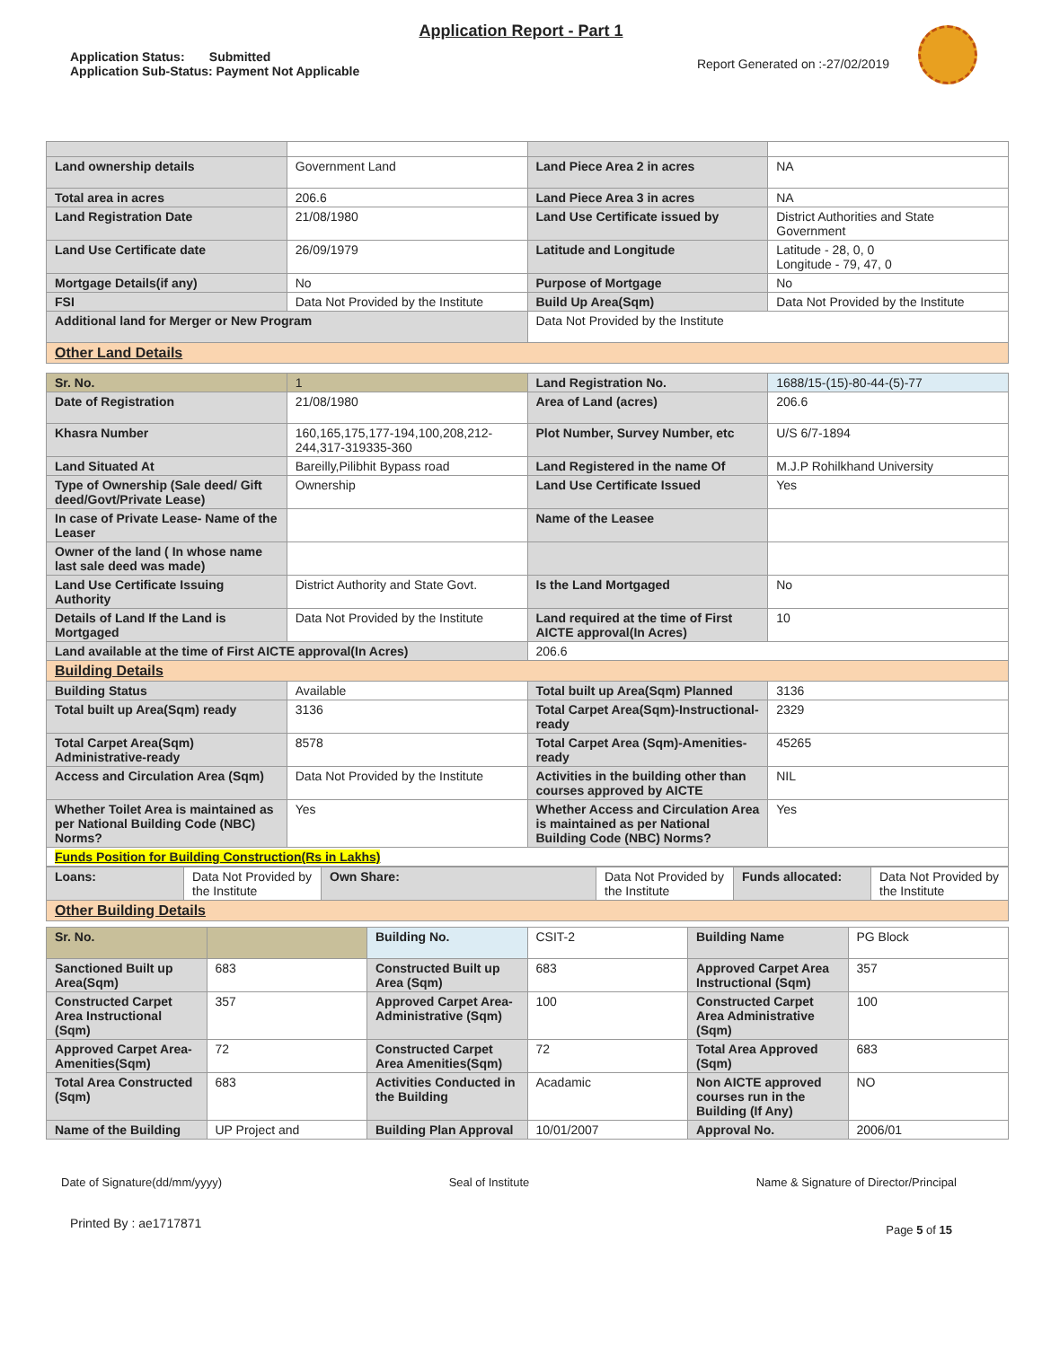Application Report - Part 1
Application Status: Submitted
Application Sub-Status: Payment Not Applicable
Report Generated on :-27/02/2019
| Land ownership details | Government Land | Land Piece Area 2 in acres | NA |
| Total area in acres | 206.6 | Land Piece Area 3 in acres | NA |
| Land Registration Date | 21/08/1980 | Land Use Certificate issued by | District Authorities and State Government |
| Land Use Certificate date | 26/09/1979 | Latitude and Longitude | Latitude - 28, 0, 0 Longitude - 79, 47, 0 |
| Mortgage Details(if any) | No | Purpose of Mortgage | No |
| FSI | Data Not Provided by the Institute | Build Up Area(Sqm) | Data Not Provided by the Institute |
| Additional land for Merger or New Program | | Data Not Provided by the Institute | |
| Other Land Details | | | |
| Sr. No. | 1 | Land Registration No. | 1688/15-(15)-80-44-(5)-77 |
| Date of Registration | 21/08/1980 | Area of Land (acres) | 206.6 |
| Khasra Number | 160,165,175,177-194,100,208,212-244,317-319335-360 | Plot Number, Survey Number, etc | U/S 6/7-1894 |
| Land Situated At | Bareilly,Pilibhit Bypass road | Land Registered in the name Of | M.J.P Rohilkhand University |
| Type of Ownership (Sale deed/ Gift deed/Govt/Private Lease) | Ownership | Land Use Certificate Issued | Yes |
| In case of Private Lease- Name of the Leaser | | Name of the Leasee | |
| Owner of the land ( In whose name last sale deed was made) | | | |
| Land Use Certificate Issuing Authority | District Authority and State Govt. | Is the Land Mortgaged | No |
| Details of Land If the Land is Mortgaged | Data Not Provided by the Institute | Land required at the time of First AICTE approval(In Acres) | 10 |
| Land available at the time of First AICTE approval(In Acres) | | 206.6 | |
| Building Details | | | |
| Building Status | Available | Total built up Area(Sqm) Planned | 3136 |
| Total built up Area(Sqm) ready | 3136 | Total Carpet Area(Sqm)-Instructional-ready | 2329 |
| Total Carpet Area(Sqm) Administrative-ready | 8578 | Total Carpet Area (Sqm)-Amenities-ready | 45265 |
| Access and Circulation Area (Sqm) | Data Not Provided by the Institute | Activities in the building other than courses approved by AICTE | NIL |
| Whether Toilet Area is maintained as per National Building Code (NBC) Norms? | Yes | Whether Access and Circulation Area is maintained as per National Building Code (NBC) Norms? | Yes |
| Funds Position for Building Construction(Rs in Lakhs) | | | |
| Loans: | Data Not Provided by the Institute | Own Share: | Data Not Provided by the Institute | Funds allocated: | Data Not Provided by the Institute |
| Other Building Details | | | | | |
| Sr. No. | | Building No. | CSIT-2 | Building Name | PG Block |
| Sanctioned Built up Area(Sqm) | 683 | Constructed Built up Area (Sqm) | 683 | Approved Carpet Area Instructional (Sqm) | 357 |
| Constructed Carpet Area Instructional (Sqm) | 357 | Approved Carpet Area-Administrative (Sqm) | 100 | Constructed Carpet Area Administrative (Sqm) | 100 |
| Approved Carpet Area-Amenities(Sqm) | 72 | Constructed Carpet Area Amenities(Sqm) | 72 | Total Area Approved (Sqm) | 683 |
| Total Area Constructed (Sqm) | 683 | Activities Conducted in the Building | Acadamic | Non AICTE approved courses run in the Building (If Any) | NO |
| Name of the Building | UP Project and | Building Plan Approval | 10/01/2007 | Approval No. | 2006/01 |
Date of Signature(dd/mm/yyyy) Seal of Institute Name & Signature of Director/Principal
Printed By : ae1717871 Page 5 of 15